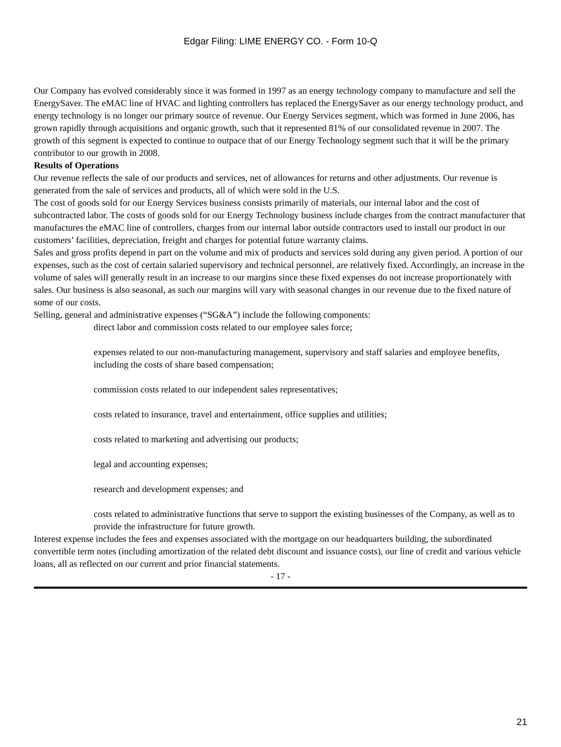Edgar Filing: LIME ENERGY CO. - Form 10-Q
Our Company has evolved considerably since it was formed in 1997 as an energy technology company to manufacture and sell the EnergySaver. The eMAC line of HVAC and lighting controllers has replaced the EnergySaver as our energy technology product, and energy technology is no longer our primary source of revenue. Our Energy Services segment, which was formed in June 2006, has grown rapidly through acquisitions and organic growth, such that it represented 81% of our consolidated revenue in 2007. The growth of this segment is expected to continue to outpace that of our Energy Technology segment such that it will be the primary contributor to our growth in 2008.
Results of Operations
Our revenue reflects the sale of our products and services, net of allowances for returns and other adjustments. Our revenue is generated from the sale of services and products, all of which were sold in the U.S.
The cost of goods sold for our Energy Services business consists primarily of materials, our internal labor and the cost of subcontracted labor. The costs of goods sold for our Energy Technology business include charges from the contract manufacturer that manufactures the eMAC line of controllers, charges from our internal labor outside contractors used to install our product in our customers’ facilities, depreciation, freight and charges for potential future warranty claims.
Sales and gross profits depend in part on the volume and mix of products and services sold during any given period. A portion of our expenses, such as the cost of certain salaried supervisory and technical personnel, are relatively fixed. Accordingly, an increase in the volume of sales will generally result in an increase to our margins since these fixed expenses do not increase proportionately with sales. Our business is also seasonal, as such our margins will vary with seasonal changes in our revenue due to the fixed nature of some of our costs.
Selling, general and administrative expenses (“SG&A”) include the following components:
direct labor and commission costs related to our employee sales force;
expenses related to our non-manufacturing management, supervisory and staff salaries and employee benefits, including the costs of share based compensation;
commission costs related to our independent sales representatives;
costs related to insurance, travel and entertainment, office supplies and utilities;
costs related to marketing and advertising our products;
legal and accounting expenses;
research and development expenses; and
costs related to administrative functions that serve to support the existing businesses of the Company, as well as to provide the infrastructure for future growth.
Interest expense includes the fees and expenses associated with the mortgage on our headquarters building, the subordinated convertible term notes (including amortization of the related debt discount and issuance costs), our line of credit and various vehicle loans, all as reflected on our current and prior financial statements.
- 17 -
21